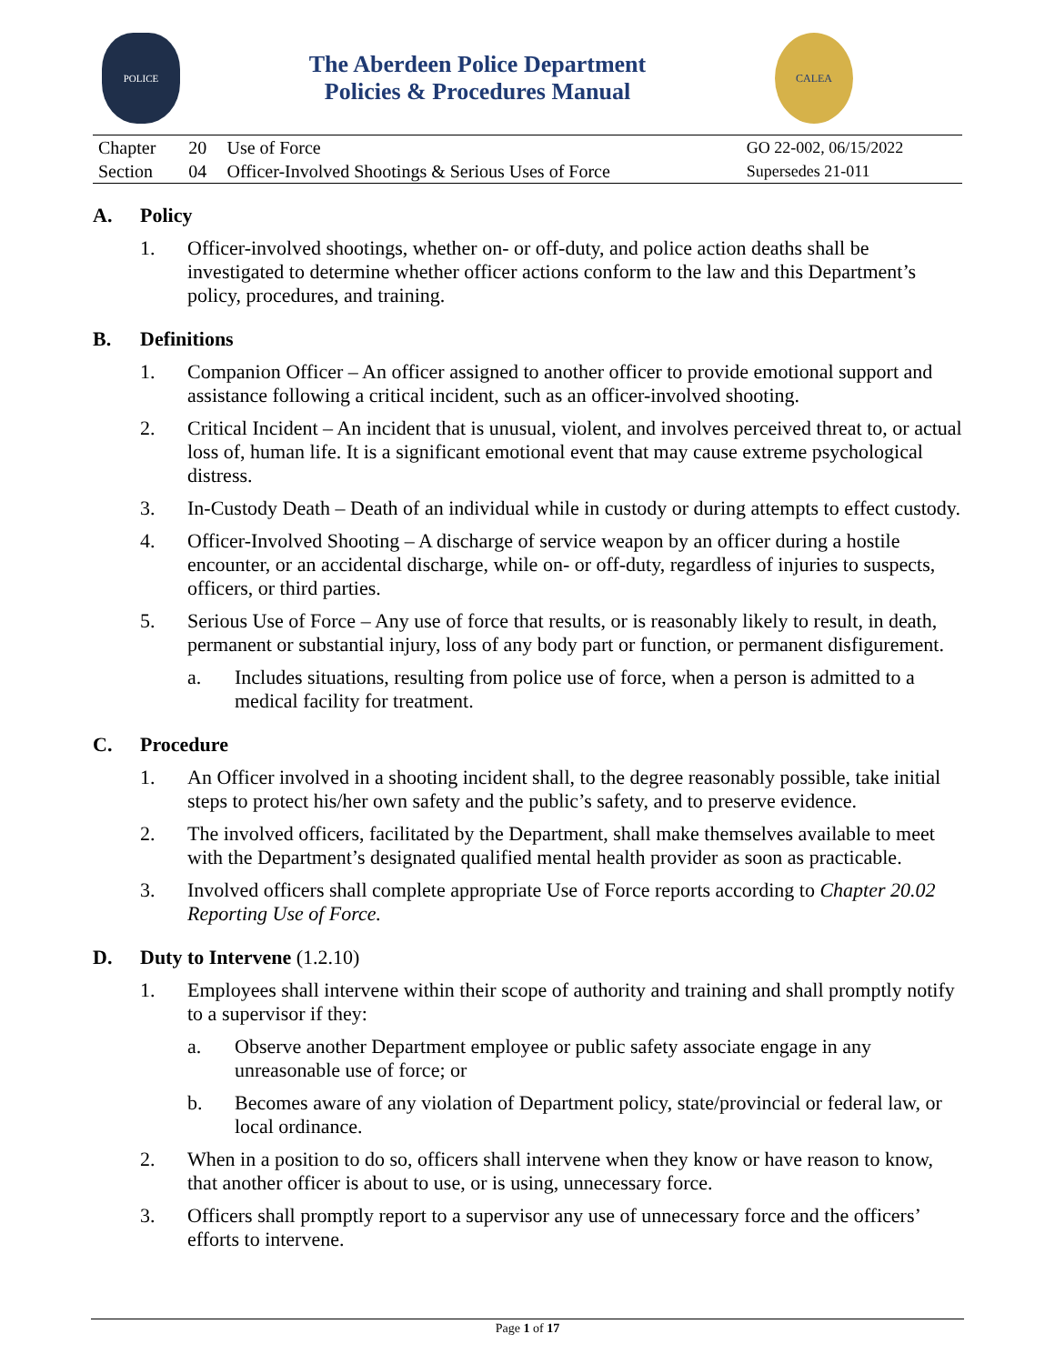POLICE
The Aberdeen Police Department
Policies & Procedures Manual
CALEA
| Chapter | 20 | Use of Force | GO 22-002, 06/15/2022 |
| Section | 04 | Officer-Involved Shootings & Serious Uses of Force | Supersedes 21-011 |
A. Policy
1. Officer-involved shootings, whether on- or off-duty, and police action deaths shall be investigated to determine whether officer actions conform to the law and this Department’s policy, procedures, and training.
B. Definitions
1. Companion Officer – An officer assigned to another officer to provide emotional support and assistance following a critical incident, such as an officer-involved shooting.
2. Critical Incident – An incident that is unusual, violent, and involves perceived threat to, or actual loss of, human life. It is a significant emotional event that may cause extreme psychological distress.
3. In-Custody Death – Death of an individual while in custody or during attempts to effect custody.
4. Officer-Involved Shooting – A discharge of service weapon by an officer during a hostile encounter, or an accidental discharge, while on- or off-duty, regardless of injuries to suspects, officers, or third parties.
5. Serious Use of Force – Any use of force that results, or is reasonably likely to result, in death, permanent or substantial injury, loss of any body part or function, or permanent disfigurement.
a. Includes situations, resulting from police use of force, when a person is admitted to a medical facility for treatment.
C. Procedure
1. An Officer involved in a shooting incident shall, to the degree reasonably possible, take initial steps to protect his/her own safety and the public’s safety, and to preserve evidence.
2. The involved officers, facilitated by the Department, shall make themselves available to meet with the Department’s designated qualified mental health provider as soon as practicable.
3. Involved officers shall complete appropriate Use of Force reports according to Chapter 20.02 Reporting Use of Force.
D. Duty to Intervene (1.2.10)
1. Employees shall intervene within their scope of authority and training and shall promptly notify to a supervisor if they:
a. Observe another Department employee or public safety associate engage in any unreasonable use of force; or
b. Becomes aware of any violation of Department policy, state/provincial or federal law, or local ordinance.
2. When in a position to do so, officers shall intervene when they know or have reason to know, that another officer is about to use, or is using, unnecessary force.
3. Officers shall promptly report to a supervisor any use of unnecessary force and the officers’ efforts to intervene.
Page 1 of 17